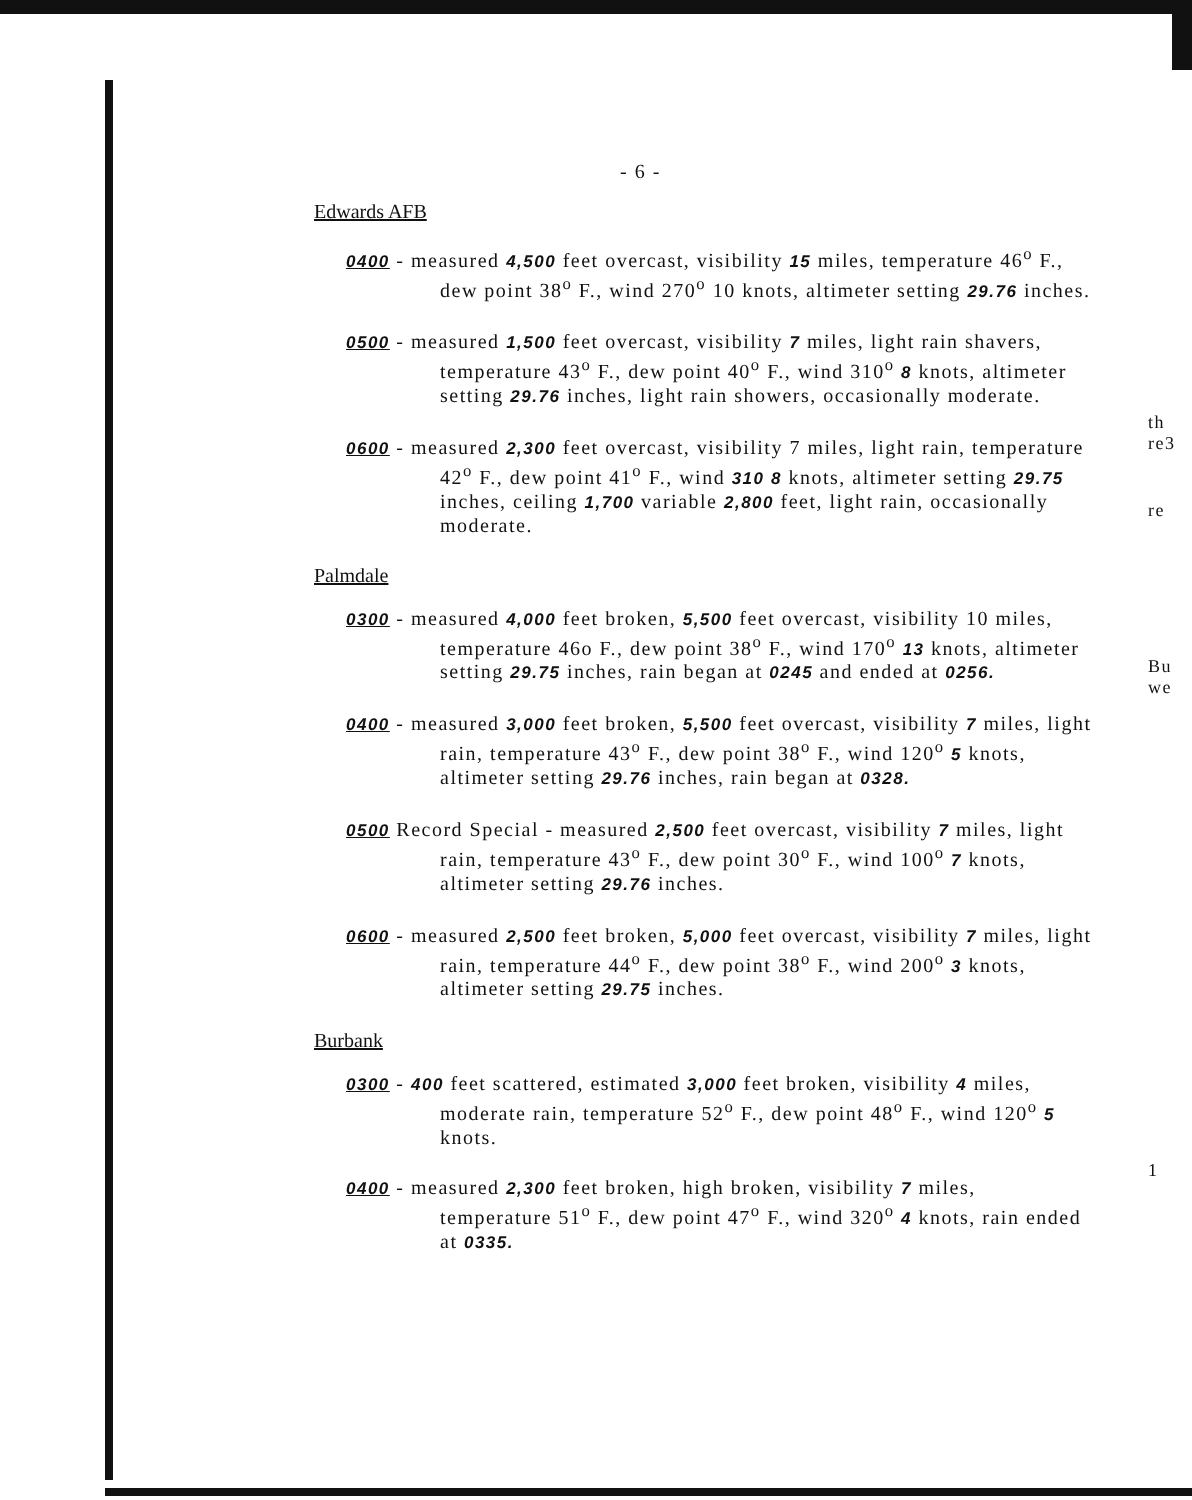- 6 -
Edwards AFB
0400 - measured 4,500 feet overcast, visibility 15 miles, temperature 46<sup>o</sup> F., dew point 38<sup>o</sup> F., wind 270<sup>o</sup> 10 knots, altimeter setting 29.76 inches.
0500 - measured 1,500 feet overcast, visibility 7 miles, light rain shavers, temperature 43<sup>o</sup> F., dew point 40<sup>o</sup> F., wind 310<sup>o</sup> 8 knots, altimeter setting 29.76 inches, light rain showers, occasionally moderate.
0600 - measured 2,300 feet overcast, visibility 7 miles, light rain, temperature 42<sup>o</sup> F., dew point 41<sup>o</sup> F., wind 310 8 knots, altimeter setting 29.75 inches, ceiling 1,700 variable 2,800 feet, light rain, occasionally moderate.
Palmdale
0300 - measured 4,000 feet broken, 5,500 feet overcast, visibility 10 miles, temperature 46o F., dew point 38<sup>o</sup> F., wind 170<sup>o</sup> 13 knots, altimeter setting 29.75 inches, rain began at 0245 and ended at 0256.
0400 - measured 3,000 feet broken, 5,500 feet overcast, visibility 7 miles, light rain, temperature 43<sup>o</sup> F., dew point 38<sup>o</sup> F., wind 120<sup>o</sup> 5 knots, altimeter setting 29.76 inches, rain began at 0328.
0500 Record Special - measured 2,500 feet overcast, visibility 7 miles, light rain, temperature 43<sup>o</sup> F., dew point 30<sup>o</sup> F., wind 100<sup>o</sup> 7 knots, altimeter setting 29.76 inches.
0600 - measured 2,500 feet broken, 5,000 feet overcast, visibility 7 miles, light rain, temperature 44<sup>o</sup> F., dew point 38<sup>o</sup> F., wind 200<sup>o</sup> 3 knots, altimeter setting 29.75 inches.
Burbank
0300 - 400 feet scattered, estimated 3,000 feet broken, visibility 4 miles, moderate rain, temperature 52<sup>o</sup> F., dew point 48<sup>o</sup> F., wind 120<sup>o</sup> 5 knots.
0400 - measured 2,300 feet broken, high broken, visibility 7 miles, temperature 51<sup>o</sup> F., dew point 47<sup>o</sup> F., wind 320<sup>o</sup> 4 knots, rain ended at 0335.
th re3
re
Bu we
1